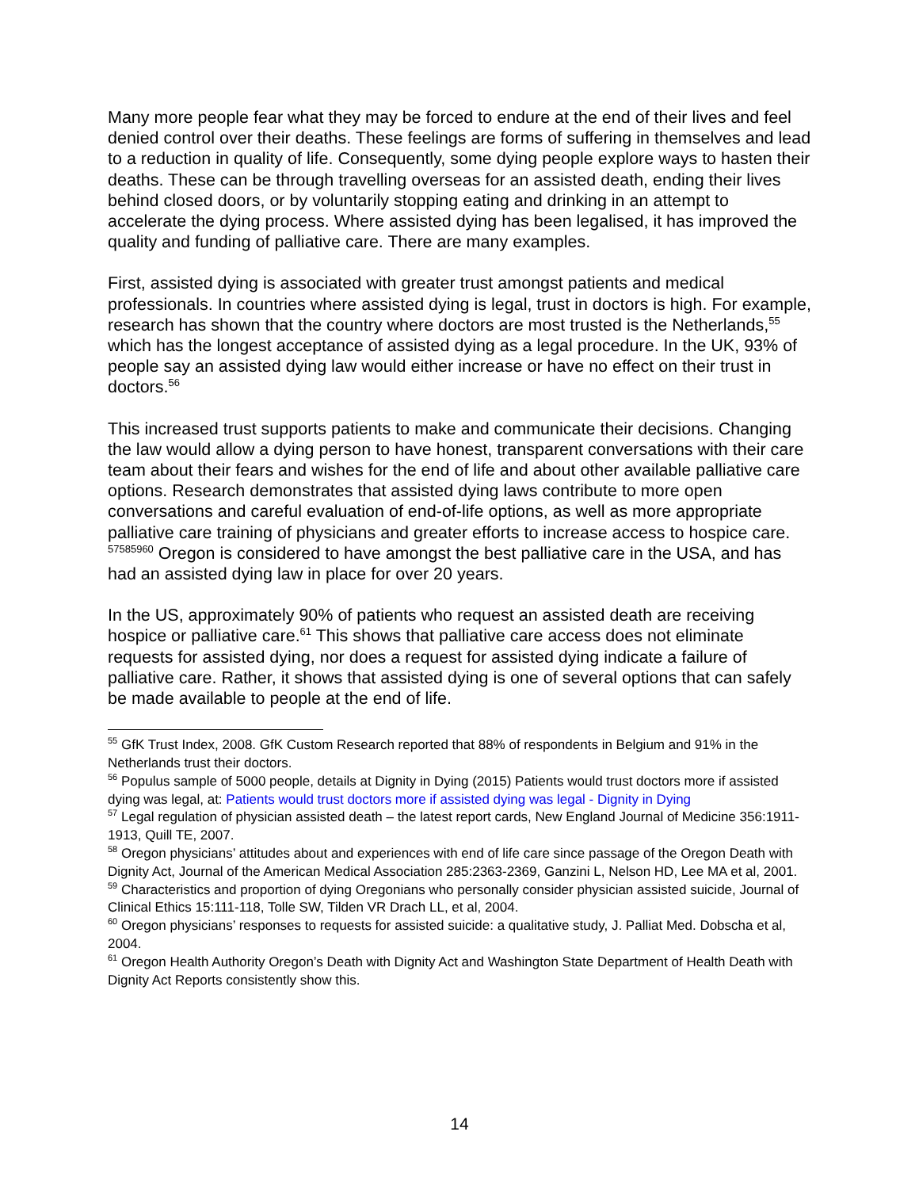Many more people fear what they may be forced to endure at the end of their lives and feel denied control over their deaths. These feelings are forms of suffering in themselves and lead to a reduction in quality of life. Consequently, some dying people explore ways to hasten their deaths. These can be through travelling overseas for an assisted death, ending their lives behind closed doors, or by voluntarily stopping eating and drinking in an attempt to accelerate the dying process. Where assisted dying has been legalised, it has improved the quality and funding of palliative care. There are many examples.
First, assisted dying is associated with greater trust amongst patients and medical professionals. In countries where assisted dying is legal, trust in doctors is high. For example, research has shown that the country where doctors are most trusted is the Netherlands,<sup>55</sup> which has the longest acceptance of assisted dying as a legal procedure. In the UK, 93% of people say an assisted dying law would either increase or have no effect on their trust in doctors.<sup>56</sup>
This increased trust supports patients to make and communicate their decisions. Changing the law would allow a dying person to have honest, transparent conversations with their care team about their fears and wishes for the end of life and about other available palliative care options. Research demonstrates that assisted dying laws contribute to more open conversations and careful evaluation of end-of-life options, as well as more appropriate palliative care training of physicians and greater efforts to increase access to hospice care. <sup>57585960</sup> Oregon is considered to have amongst the best palliative care in the USA, and has had an assisted dying law in place for over 20 years.
In the US, approximately 90% of patients who request an assisted death are receiving hospice or palliative care.<sup>61</sup> This shows that palliative care access does not eliminate requests for assisted dying, nor does a request for assisted dying indicate a failure of palliative care. Rather, it shows that assisted dying is one of several options that can safely be made available to people at the end of life.
<sup>55</sup> GfK Trust Index, 2008. GfK Custom Research reported that 88% of respondents in Belgium and 91% in the Netherlands trust their doctors.
<sup>56</sup> Populus sample of 5000 people, details at Dignity in Dying (2015) Patients would trust doctors more if assisted dying was legal, at: Patients would trust doctors more if assisted dying was legal - Dignity in Dying
<sup>57</sup> Legal regulation of physician assisted death – the latest report cards, New England Journal of Medicine 356:1911-1913, Quill TE, 2007.
<sup>58</sup> Oregon physicians’ attitudes about and experiences with end of life care since passage of the Oregon Death with Dignity Act, Journal of the American Medical Association 285:2363-2369, Ganzini L, Nelson HD, Lee MA et al, 2001.
<sup>59</sup> Characteristics and proportion of dying Oregonians who personally consider physician assisted suicide, Journal of Clinical Ethics 15:111-118, Tolle SW, Tilden VR Drach LL, et al, 2004.
<sup>60</sup> Oregon physicians’ responses to requests for assisted suicide: a qualitative study, J. Palliat Med. Dobscha et al, 2004.
<sup>61</sup> Oregon Health Authority Oregon’s Death with Dignity Act and Washington State Department of Health Death with Dignity Act Reports consistently show this.
14